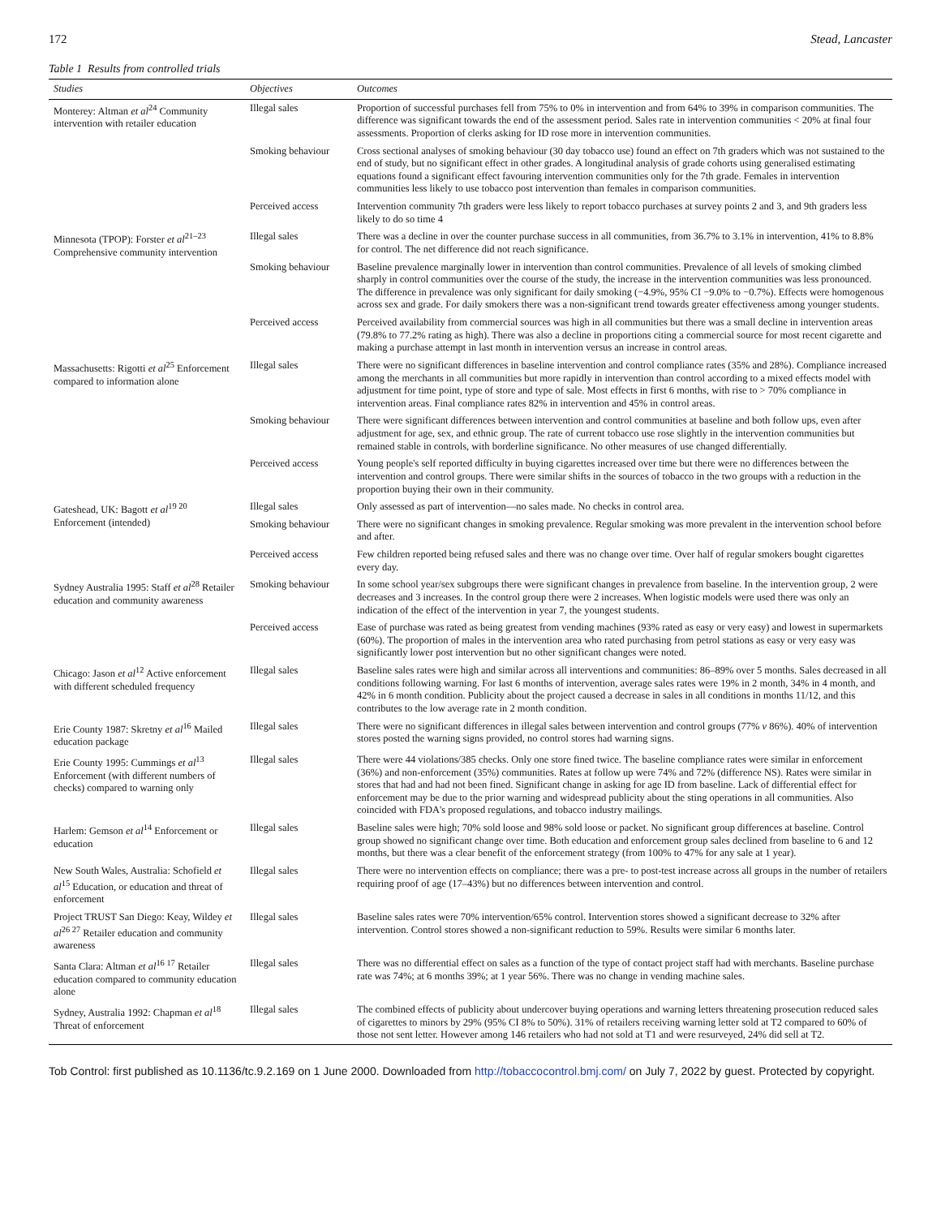172 Stead, Lancaster
Table 1 Results from controlled trials
| Studies | Objectives | Outcomes |
| --- | --- | --- |
| Monterey: Altman et al<sup>24</sup> Community intervention with retailer education | Illegal sales | Proportion of successful purchases fell from 75% to 0% in intervention and from 64% to 39% in comparison communities. The difference was significant towards the end of the assessment period. Sales rate in intervention communities < 20% at final four assessments. Proportion of clerks asking for ID rose more in intervention communities. |
| | Smoking behaviour | Cross sectional analyses of smoking behaviour (30 day tobacco use) found an effect on 7th graders which was not sustained to the end of study, but no significant effect in other grades. A longitudinal analysis of grade cohorts using generalised estimating equations found a significant effect favouring intervention communities only for the 7th grade. Females in intervention communities less likely to use tobacco post intervention than females in comparison communities. |
| | Perceived access | Intervention community 7th graders were less likely to report tobacco purchases at survey points 2 and 3, and 9th graders less likely to do so time 4 |
| Minnesota (TPOP): Forster et al<sup>21–23</sup> Comprehensive community intervention | Illegal sales | There was a decline in over the counter purchase success in all communities, from 36.7% to 3.1% in intervention, 41% to 8.8% for control. The net difference did not reach significance. |
| | Smoking behaviour | Baseline prevalence marginally lower in intervention than control communities. Prevalence of all levels of smoking climbed sharply in control communities over the course of the study, the increase in the intervention communities was less pronounced. The difference in prevalence was only significant for daily smoking (−4.9%, 95% CI −9.0% to −0.7%). Effects were homogenous across sex and grade. For daily smokers there was a non-significant trend towards greater effectiveness among younger students. |
| | Perceived access | Perceived availability from commercial sources was high in all communities but there was a small decline in intervention areas (79.8% to 77.2% rating as high). There was also a decline in proportions citing a commercial source for most recent cigarette and making a purchase attempt in last month in intervention versus an increase in control areas. |
| Massachusetts: Rigotti et al<sup>25</sup> Enforcement compared to information alone | Illegal sales | There were no significant differences in baseline intervention and control compliance rates (35% and 28%). Compliance increased among the merchants in all communities but more rapidly in intervention than control according to a mixed effects model with adjustment for time point, type of store and type of sale. Most effects in first 6 months, with rise to > 70% compliance in intervention areas. Final compliance rates 82% in intervention and 45% in control areas. |
| | Smoking behaviour | There were significant differences between intervention and control communities at baseline and both follow ups, even after adjustment for age, sex, and ethnic group. The rate of current tobacco use rose slightly in the intervention communities but remained stable in controls, with borderline significance. No other measures of use changed differentially. |
| | Perceived access | Young people's self reported difficulty in buying cigarettes increased over time but there were no differences between the intervention and control groups. There were similar shifts in the sources of tobacco in the two groups with a reduction in the proportion buying their own in their community. |
| Gateshead, UK: Bagott et al<sup>19 20</sup> Enforcement (intended) | Illegal sales | Only assessed as part of intervention—no sales made. No checks in control area. |
| | Smoking behaviour | There were no significant changes in smoking prevalence. Regular smoking was more prevalent in the intervention school before and after. |
| | Perceived access | Few children reported being refused sales and there was no change over time. Over half of regular smokers bought cigarettes every day. |
| Sydney Australia 1995: Staff et al<sup>28</sup> Retailer education and community awareness | Smoking behaviour | In some school year/sex subgroups there were significant changes in prevalence from baseline. In the intervention group, 2 were decreases and 3 increases. In the control group there were 2 increases. When logistic models were used there was only an indication of the effect of the intervention in year 7, the youngest students. |
| | Perceived access | Ease of purchase was rated as being greatest from vending machines (93% rated as easy or very easy) and lowest in supermarkets (60%). The proportion of males in the intervention area who rated purchasing from petrol stations as easy or very easy was significantly lower post intervention but no other significant changes were noted. |
| Chicago: Jason et al<sup>12</sup> Active enforcement with different scheduled frequency | Illegal sales | Baseline sales rates were high and similar across all interventions and communities: 86–89% over 5 months. Sales decreased in all conditions following warning. For last 6 months of intervention, average sales rates were 19% in 2 month, 34% in 4 month, and 42% in 6 month condition. Publicity about the project caused a decrease in sales in all conditions in months 11/12, and this contributes to the low average rate in 2 month condition. |
| Erie County 1987: Skretny et al<sup>16</sup> Mailed education package | Illegal sales | There were no significant differences in illegal sales between intervention and control groups (77% v 86%). 40% of intervention stores posted the warning signs provided, no control stores had warning signs. |
| Erie County 1995: Cummings et al<sup>13</sup> Enforcement (with different numbers of checks) compared to warning only | Illegal sales | There were 44 violations/385 checks. Only one store fined twice. The baseline compliance rates were similar in enforcement (36%) and non-enforcement (35%) communities. Rates at follow up were 74% and 72% (difference NS). Rates were similar in stores that had and had not been fined. Significant change in asking for age ID from baseline. Lack of differential effect for enforcement may be due to the prior warning and widespread publicity about the sting operations in all communities. Also coincided with FDA's proposed regulations, and tobacco industry mailings. |
| Harlem: Gemson et al<sup>14</sup> Enforcement or education | Illegal sales | Baseline sales were high; 70% sold loose and 98% sold loose or packet. No significant group differences at baseline. Control group showed no significant change over time. Both education and enforcement group sales declined from baseline to 6 and 12 months, but there was a clear benefit of the enforcement strategy (from 100% to 47% for any sale at 1 year). |
| New South Wales, Australia: Schofield et al<sup>15</sup> Education, or education and threat of enforcement | Illegal sales | There were no intervention effects on compliance; there was a pre- to post-test increase across all groups in the number of retailers requiring proof of age (17–43%) but no differences between intervention and control. |
| Project TRUST San Diego: Keay, Wildey et al<sup>26 27</sup> Retailer education and community awareness | Illegal sales | Baseline sales rates were 70% intervention/65% control. Intervention stores showed a significant decrease to 32% after intervention. Control stores showed a non-significant reduction to 59%. Results were similar 6 months later. |
| Santa Clara: Altman et al<sup>16 17</sup> Retailer education compared to community education alone | Illegal sales | There was no differential effect on sales as a function of the type of contact project staff had with merchants. Baseline purchase rate was 74%; at 6 months 39%; at 1 year 56%. There was no change in vending machine sales. |
| Sydney, Australia 1992: Chapman et al<sup>18</sup> Threat of enforcement | Illegal sales | The combined effects of publicity about undercover buying operations and warning letters threatening prosecution reduced sales of cigarettes to minors by 29% (95% CI 8% to 50%). 31% of retailers receiving warning letter sold at T2 compared to 60% of those not sent letter. However among 146 retailers who had not sold at T1 and were resurveyed, 24% did sell at T2. |
Tob Control: first published as 10.1136/tc.9.2.169 on 1 June 2000. Downloaded from http://tobaccocontrol.bmj.com/ on July 7, 2022 by guest. Protected by copyright.